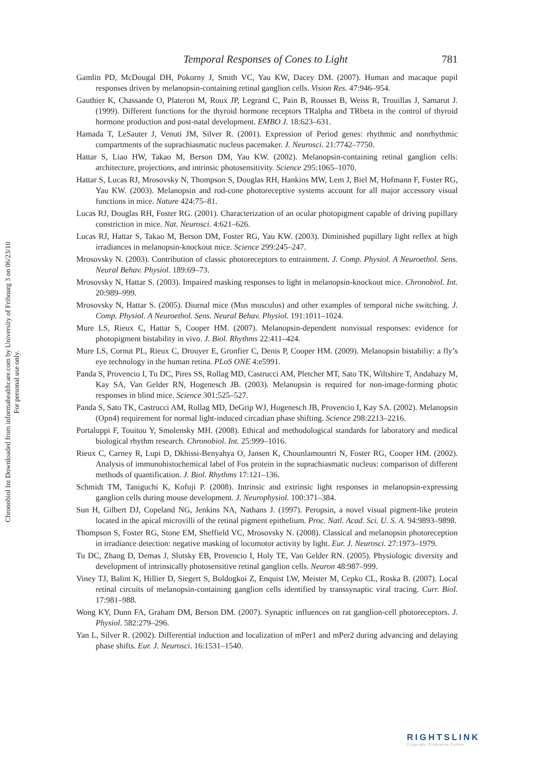Temporal Responses of Cones to Light 781
Gamlin PD, McDougal DH, Pokorny J, Smith VC, Yau KW, Dacey DM. (2007). Human and macaque pupil responses driven by melanopsin-containing retinal ganglion cells. Vision Res. 47:946–954.
Gauthier K, Chassande O, Plateroti M, Roux JP, Legrand C, Pain B, Rousset B, Weiss R, Trouillas J, Samarut J. (1999). Different functions for the thyroid hormone receptors TRalpha and TRbeta in the control of thyroid hormone production and post-natal development. EMBO J. 18:623–631.
Hamada T, LeSauter J, Venuti JM, Silver R. (2001). Expression of Period genes: rhythmic and nonrhythmic compartments of the suprachiasmatic nucleus pacemaker. J. Neurosci. 21:7742–7750.
Hattar S, Liao HW, Takao M, Berson DM, Yau KW. (2002). Melanopsin-containing retinal ganglion cells: architecture, projections, and intrinsic photosensitivity. Science 295:1065–1070.
Hattar S, Lucas RJ, Mrosovsky N, Thompson S, Douglas RH, Hankins MW, Lem J, Biel M, Hofmann F, Foster RG, Yau KW. (2003). Melanopsin and rod-cone photoreceptive systems account for all major accessory visual functions in mice. Nature 424:75–81.
Lucas RJ, Douglas RH, Foster RG. (2001). Characterization of an ocular photopigment capable of driving pupillary constriction in mice. Nat. Neurosci. 4:621–626.
Lucas RJ, Hattar S, Takao M, Berson DM, Foster RG, Yau KW. (2003). Diminished pupillary light reflex at high irradiances in melanopsin-knockout mice. Science 299:245–247.
Mrosovsky N. (2003). Contribution of classic photoreceptors to entrainment. J. Comp. Physiol. A Neuroethol. Sens. Neural Behav. Physiol. 189:69–73.
Mrosovsky N, Hattar S. (2003). Impaired masking responses to light in melanopsin-knockout mice. Chronobiol. Int. 20:989–999.
Mrosovsky N, Hattar S. (2005). Diurnal mice (Mus musculus) and other examples of temporal niche switching. J. Comp. Physiol. A Neuroethol. Sens. Neural Behav. Physiol. 191:1011–1024.
Mure LS, Rieux C, Hattar S, Cooper HM. (2007). Melanopsin-dependent nonvisual responses: evidence for photopigment bistability in vivo. J. Biol. Rhythms 22:411–424.
Mure LS, Cornut PL, Rieux C, Drouyer E, Gronfier C, Denis P, Cooper HM. (2009). Melanopsin bistabiliy: a fly’s eye technology in the human retina. PLoS ONE 4:e5991.
Panda S, Provencio I, Tu DC, Pires SS, Rollag MD, Castrucci AM, Pletcher MT, Sato TK, Wiltshire T, Andahazy M, Kay SA, Van Gelder RN, Hogenesch JB. (2003). Melanopsin is required for non-image-forming photic responses in blind mice. Science 301:525–527.
Panda S, Sato TK, Castrucci AM, Rollag MD, DeGrip WJ, Hogenesch JB, Provencio I, Kay SA. (2002). Melanopsin (Opn4) requirement for normal light-induced circadian phase shifting. Science 298:2213–2216.
Portaluppi F, Touitou Y, Smolensky MH. (2008). Ethical and methodological standards for laboratory and medical biological rhythm research. Chronobiol. Int. 25:999–1016.
Rieux C, Carney R, Lupi D, Dkhissi-Benyahya O, Jansen K, Chounlamountri N, Foster RG, Cooper HM. (2002). Analysis of immunohistochemical label of Fos protein in the suprachiasmatic nucleus: comparison of different methods of quantification. J. Biol. Rhythms 17:121–136.
Schmidt TM, Taniguchi K, Kofuji P. (2008). Intrinsic and extrinsic light responses in melanopsin-expressing ganglion cells during mouse development. J. Neurophysiol. 100:371–384.
Sun H, Gilbert DJ, Copeland NG, Jenkins NA, Nathans J. (1997). Peropsin, a novel visual pigment-like protein located in the apical microvilli of the retinal pigment epithelium. Proc. Natl. Acad. Sci. U. S. A. 94:9893–9898.
Thompson S, Foster RG, Stone EM, Sheffield VC, Mrosovsky N. (2008). Classical and melanopsin photoreception in irradiance detection: negative masking of locomotor activity by light. Eur. J. Neurosci. 27:1973–1979.
Tu DC, Zhang D, Demas J, Slutsky EB, Provencio I, Holy TE, Van Gelder RN. (2005). Physiologic diversity and development of intrinsically photosensitive retinal ganglion cells. Neuron 48:987–999.
Viney TJ, Balint K, Hillier D, Siegert S, Boldogkoi Z, Enquist LW, Meister M, Cepko CL, Roska B. (2007). Local retinal circuits of melanopsin-containing ganglion cells identified by transsynaptic viral tracing. Curr. Biol. 17:981–988.
Wong KY, Dunn FA, Graham DM, Berson DM. (2007). Synaptic influences on rat ganglion-cell photoreceptors. J. Physiol. 582:279–296.
Yan L, Silver R. (2002). Differential induction and localization of mPer1 and mPer2 during advancing and delaying phase shifts. Eur. J. Neurosci. 16:1531–1540.
Chronobiol Int Downloaded from informahealthcare.com by University of Fribourg 3 on 06/23/10
For personal use only.
RIGHTSLINK
Copyright Clearance Center